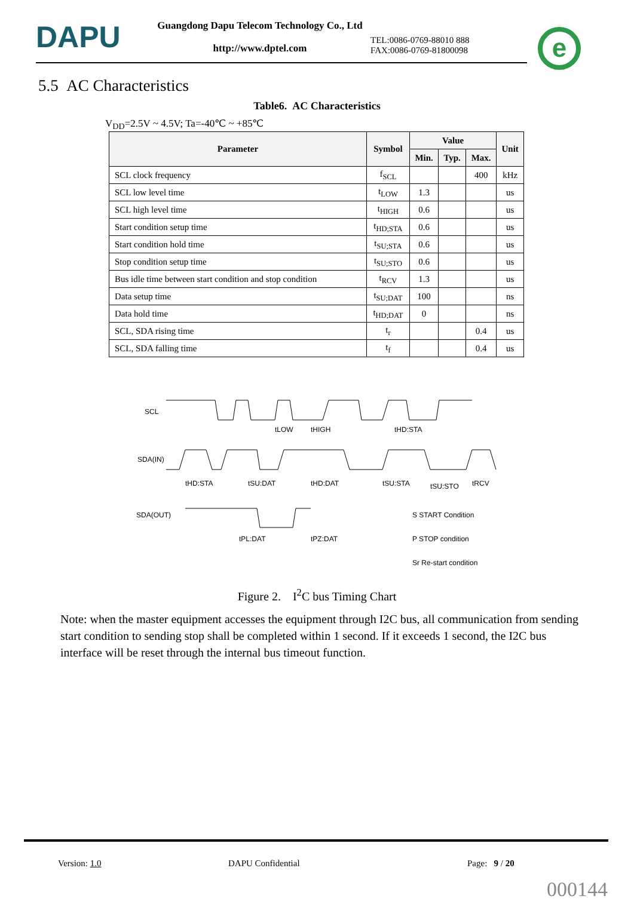DAPU
Guangdong Dapu Telecom Technology Co., Ltd
http://www.dptel.com
TEL:0086-0769-88010 888
FAX:0086-0769-81800098
e
5.5 AC Characteristics
Table6. AC Characteristics
V<sub>DD</sub>=2.5V ~ 4.5V; Ta=-40℃ ~ +85℃
| Parameter | Symbol | Value | | | Unit |
| --- | --- | --- | --- | --- | --- |
| | | Min. | Typ. | Max. | |
| SCL clock frequency | f<sub>SCL</sub> | | | 400 | kHz |
| SCL low level time | t<sub>LOW</sub> | 1.3 | | | us |
| SCL high level time | t<sub>HIGH</sub> | 0.6 | | | us |
| Start condition setup time | t<sub>HD;STA</sub> | 0.6 | | | us |
| Start condition hold time | t<sub>SU;STA</sub> | 0.6 | | | us |
| Stop condition setup time | t<sub>SU;STO</sub> | 0.6 | | | us |
| Bus idle time between start condition and stop condition | t<sub>RCV</sub> | 1.3 | | | us |
| Data setup time | t<sub>SU;DAT</sub> | 100 | | | ns |
| Data hold time | t<sub>HD;DAT</sub> | 0 | | | ns |
| SCL, SDA rising time | t<sub>r</sub> | | | 0.4 | us |
| SCL, SDA falling time | t<sub>f</sub> | | | 0.4 | us |
SCL
SDA(IN)
SDA(OUT)
tLOW
tHIGH
tHD:STA
tHD:STA
tSU:DAT
tHD:DAT
tSU:STA
tSU:STO
tRCV
tPL:DAT
tPZ:DAT
S START Condition
P STOP condition
Sr Re-start condition
Figure 2. I<sup>2</sup>C bus Timing Chart
Note: when the master equipment accesses the equipment through I2C bus, all communication from sending start condition to sending stop shall be completed within 1 second. If it exceeds 1 second, the I2C bus interface will be reset through the internal bus timeout function.
Version: 1.0 DAPU Confidential Page: 9 / 20
000144